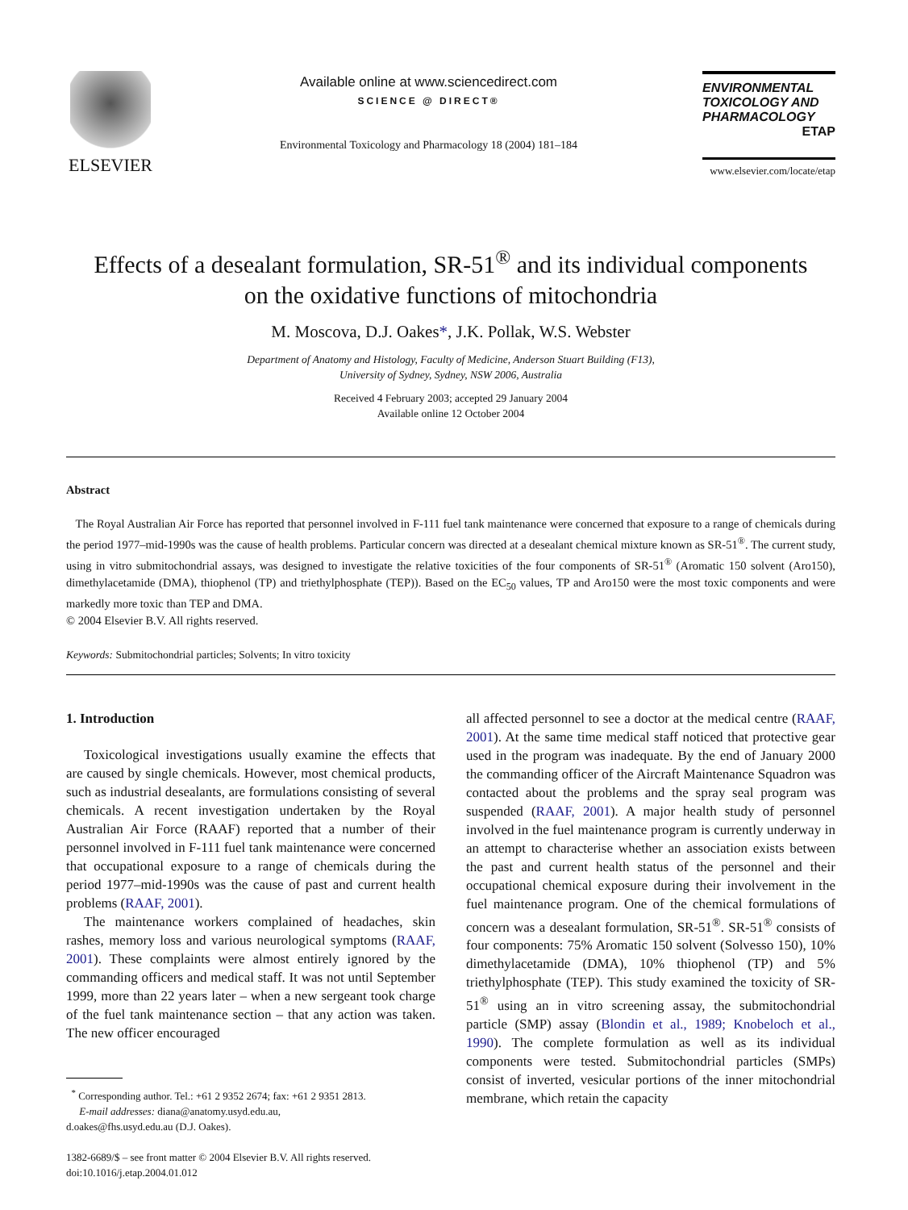ELSEVIER
Available online at www.sciencedirect.com
SCIENCE @ DIRECT®
Environmental Toxicology and Pharmacology 18 (2004) 181–184
ENVIRONMENTAL
TOXICOLOGY AND
PHARMACOLOGY
ETAP
www.elsevier.com/locate/etap
Effects of a desealant formulation, SR-51<sup>®</sup> and its individual components
on the oxidative functions of mitochondria
M. Moscova, D.J. Oakes*, J.K. Pollak, W.S. Webster
Department of Anatomy and Histology, Faculty of Medicine, Anderson Stuart Building (F13),
University of Sydney, Sydney, NSW 2006, Australia
Received 4 February 2003; accepted 29 January 2004
Available online 12 October 2004
Abstract
The Royal Australian Air Force has reported that personnel involved in F-111 fuel tank maintenance were concerned that exposure to a range of chemicals during the period 1977–mid-1990s was the cause of health problems. Particular concern was directed at a desealant chemical mixture known as SR-51<sup>®</sup>. The current study, using in vitro submitochondrial assays, was designed to investigate the relative toxicities of the four components of SR-51<sup>®</sup> (Aromatic 150 solvent (Aro150), dimethylacetamide (DMA), thiophenol (TP) and triethylphosphate (TEP)). Based on the EC<sub>50</sub> values, TP and Aro150 were the most toxic components and were markedly more toxic than TEP and DMA.
© 2004 Elsevier B.V. All rights reserved.
Keywords: Submitochondrial particles; Solvents; In vitro toxicity
1. Introduction
Toxicological investigations usually examine the effects that are caused by single chemicals. However, most chemical products, such as industrial desealants, are formulations consisting of several chemicals. A recent investigation undertaken by the Royal Australian Air Force (RAAF) reported that a number of their personnel involved in F-111 fuel tank maintenance were concerned that occupational exposure to a range of chemicals during the period 1977–mid-1990s was the cause of past and current health problems (RAAF, 2001).
The maintenance workers complained of headaches, skin rashes, memory loss and various neurological symptoms (RAAF, 2001). These complaints were almost entirely ignored by the commanding officers and medical staff. It was not until September 1999, more than 22 years later – when a new sergeant took charge of the fuel tank maintenance section – that any action was taken. The new officer encouraged
<sup>*</sup> Corresponding author. Tel.: +61 2 9352 2674; fax: +61 2 9351 2813.
E-mail addresses: diana@anatomy.usyd.edu.au,
d.oakes@fhs.usyd.edu.au (D.J. Oakes).
1382-6689/$ – see front matter © 2004 Elsevier B.V. All rights reserved.
doi:10.1016/j.etap.2004.01.012
all affected personnel to see a doctor at the medical centre (RAAF, 2001). At the same time medical staff noticed that protective gear used in the program was inadequate. By the end of January 2000 the commanding officer of the Aircraft Maintenance Squadron was contacted about the problems and the spray seal program was suspended (RAAF, 2001). A major health study of personnel involved in the fuel maintenance program is currently underway in an attempt to characterise whether an association exists between the past and current health status of the personnel and their occupational chemical exposure during their involvement in the fuel maintenance program. One of the chemical formulations of concern was a desealant formulation, SR-51<sup>®</sup>. SR-51<sup>®</sup> consists of four components: 75% Aromatic 150 solvent (Solvesso 150), 10% dimethylacetamide (DMA), 10% thiophenol (TP) and 5% triethylphosphate (TEP). This study examined the toxicity of SR-51<sup>®</sup> using an in vitro screening assay, the submitochondrial particle (SMP) assay (Blondin et al., 1989; Knobeloch et al., 1990). The complete formulation as well as its individual components were tested. Submitochondrial particles (SMPs) consist of inverted, vesicular portions of the inner mitochondrial membrane, which retain the capacity